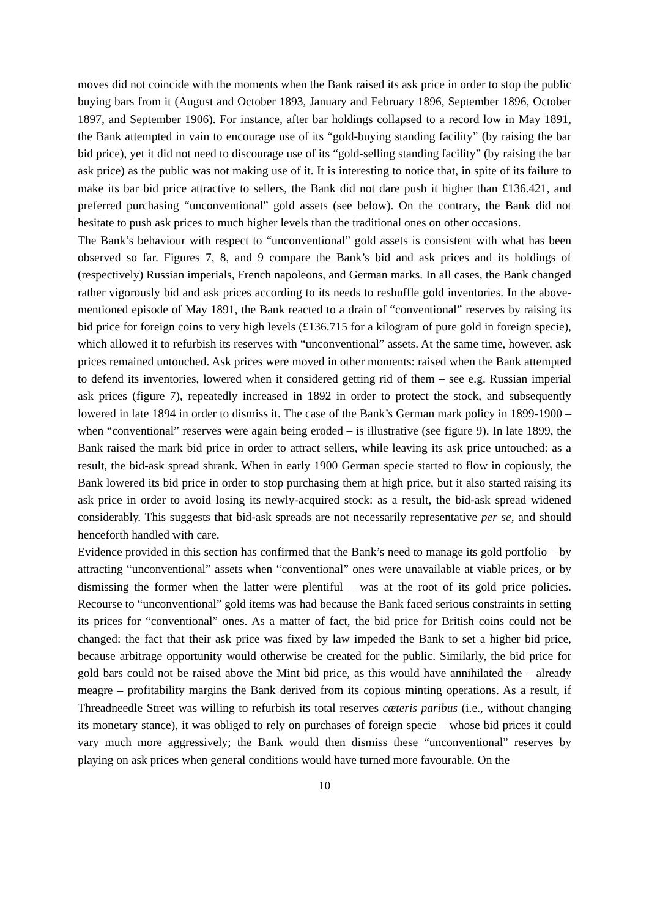moves did not coincide with the moments when the Bank raised its ask price in order to stop the public buying bars from it (August and October 1893, January and February 1896, September 1896, October 1897, and September 1906). For instance, after bar holdings collapsed to a record low in May 1891, the Bank attempted in vain to encourage use of its “gold-buying standing facility” (by raising the bar bid price), yet it did not need to discourage use of its “gold-selling standing facility” (by raising the bar ask price) as the public was not making use of it. It is interesting to notice that, in spite of its failure to make its bar bid price attractive to sellers, the Bank did not dare push it higher than £136.421, and preferred purchasing “unconventional” gold assets (see below). On the contrary, the Bank did not hesitate to push ask prices to much higher levels than the traditional ones on other occasions.
The Bank’s behaviour with respect to “unconventional” gold assets is consistent with what has been observed so far. Figures 7, 8, and 9 compare the Bank’s bid and ask prices and its holdings of (respectively) Russian imperials, French napoleons, and German marks. In all cases, the Bank changed rather vigorously bid and ask prices according to its needs to reshuffle gold inventories. In the above-mentioned episode of May 1891, the Bank reacted to a drain of “conventional” reserves by raising its bid price for foreign coins to very high levels (£136.715 for a kilogram of pure gold in foreign specie), which allowed it to refurbish its reserves with “unconventional” assets. At the same time, however, ask prices remained untouched. Ask prices were moved in other moments: raised when the Bank attempted to defend its inventories, lowered when it considered getting rid of them – see e.g. Russian imperial ask prices (figure 7), repeatedly increased in 1892 in order to protect the stock, and subsequently lowered in late 1894 in order to dismiss it. The case of the Bank’s German mark policy in 1899-1900 – when “conventional” reserves were again being eroded – is illustrative (see figure 9). In late 1899, the Bank raised the mark bid price in order to attract sellers, while leaving its ask price untouched: as a result, the bid-ask spread shrank. When in early 1900 German specie started to flow in copiously, the Bank lowered its bid price in order to stop purchasing them at high price, but it also started raising its ask price in order to avoid losing its newly-acquired stock: as a result, the bid-ask spread widened considerably. This suggests that bid-ask spreads are not necessarily representative per se, and should henceforth handled with care.
Evidence provided in this section has confirmed that the Bank’s need to manage its gold portfolio – by attracting “unconventional” assets when “conventional” ones were unavailable at viable prices, or by dismissing the former when the latter were plentiful – was at the root of its gold price policies. Recourse to “unconventional” gold items was had because the Bank faced serious constraints in setting its prices for “conventional” ones. As a matter of fact, the bid price for British coins could not be changed: the fact that their ask price was fixed by law impeded the Bank to set a higher bid price, because arbitrage opportunity would otherwise be created for the public. Similarly, the bid price for gold bars could not be raised above the Mint bid price, as this would have annihilated the – already meagre – profitability margins the Bank derived from its copious minting operations. As a result, if Threadneedle Street was willing to refurbish its total reserves cæteris paribus (i.e., without changing its monetary stance), it was obliged to rely on purchases of foreign specie – whose bid prices it could vary much more aggressively; the Bank would then dismiss these “unconventional” reserves by playing on ask prices when general conditions would have turned more favourable. On the
10